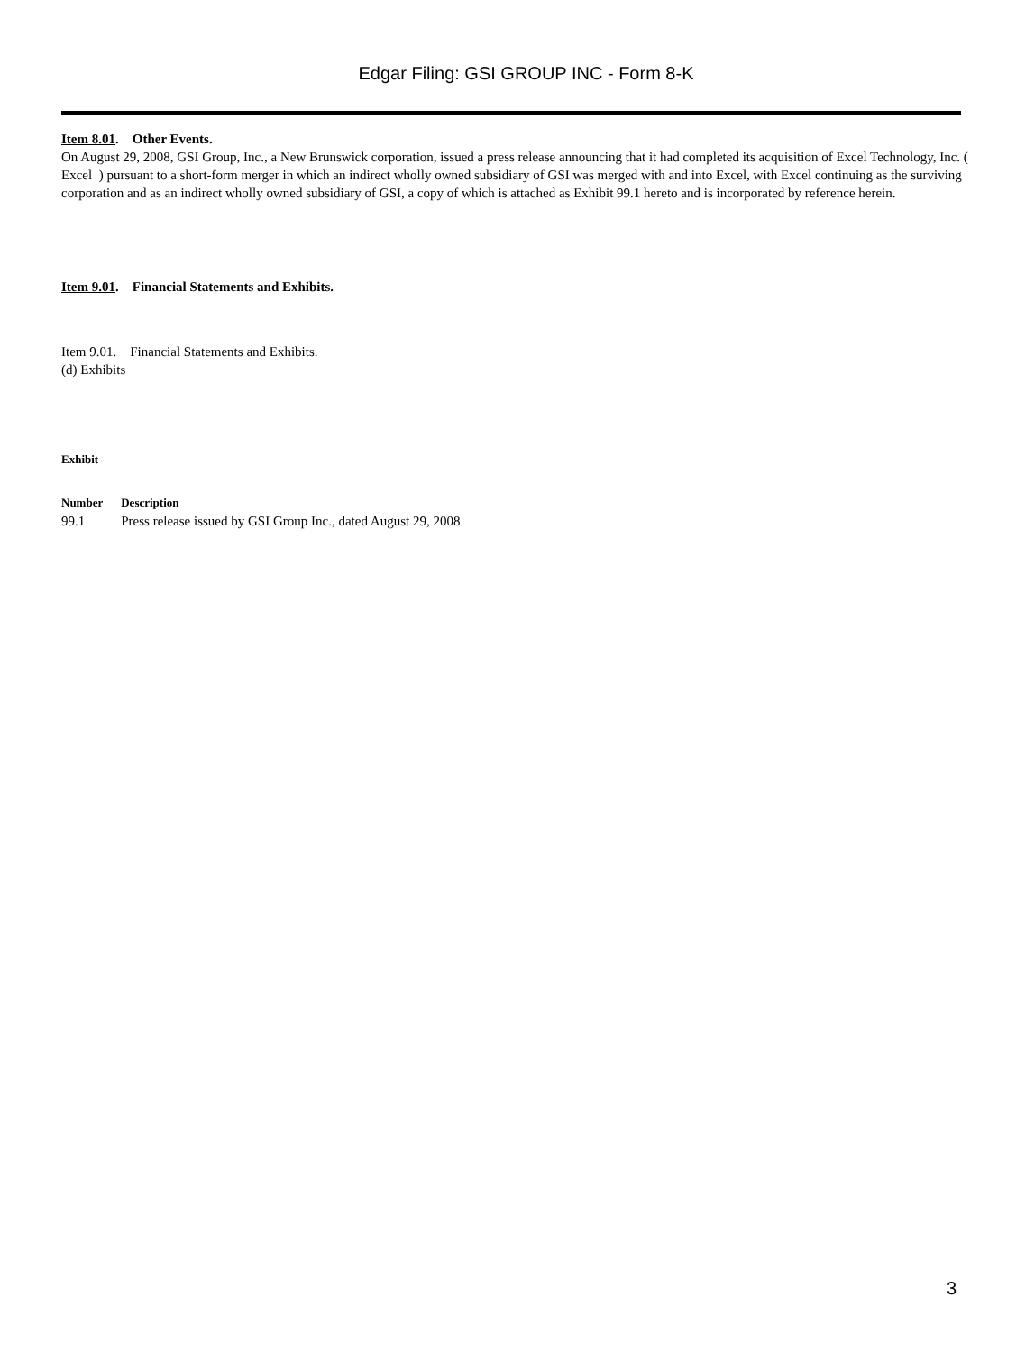Edgar Filing: GSI GROUP INC - Form 8-K
Item 8.01. Other Events.
On August 29, 2008, GSI Group, Inc., a New Brunswick corporation, issued a press release announcing that it had completed its acquisition of Excel Technology, Inc. ( Excel ) pursuant to a short-form merger in which an indirect wholly owned subsidiary of GSI was merged with and into Excel, with Excel continuing as the surviving corporation and as an indirect wholly owned subsidiary of GSI, a copy of which is attached as Exhibit 99.1 hereto and is incorporated by reference herein.
Item 9.01. Financial Statements and Exhibits.
Item 9.01. Financial Statements and Exhibits.
(d) Exhibits
Exhibit
| Number | Description |
| --- | --- |
| 99.1 | Press release issued by GSI Group Inc., dated August 29, 2008. |
3